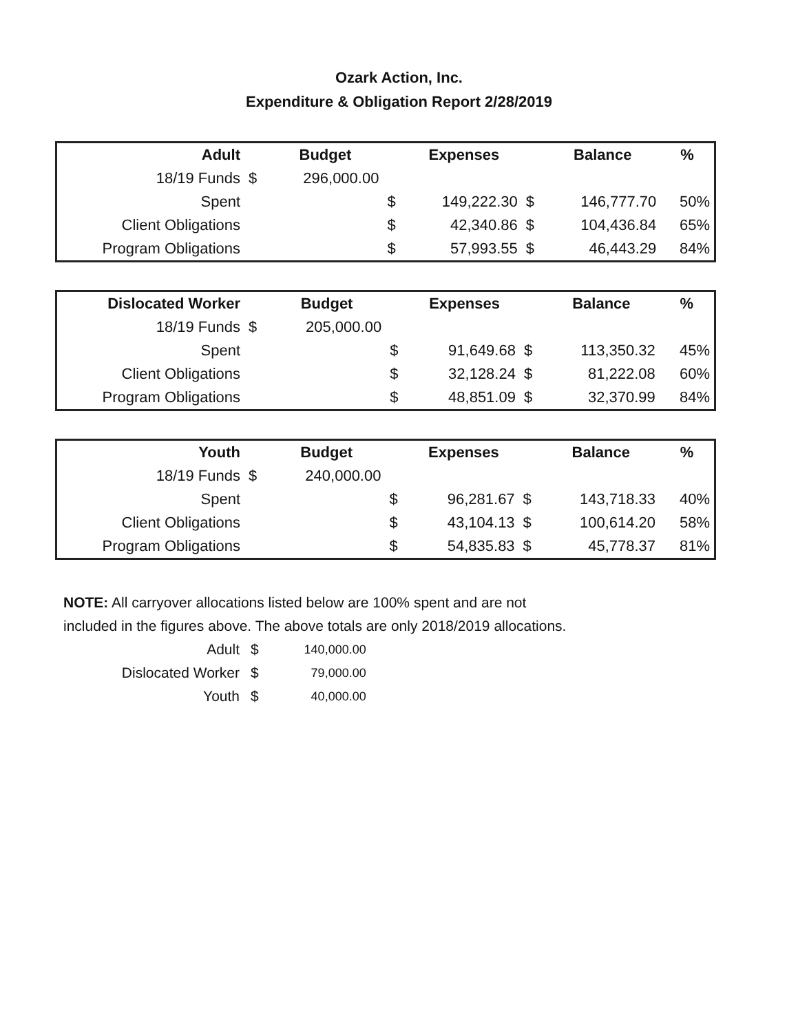Ozark Action, Inc.
Expenditure & Obligation Report 2/28/2019
| Adult | | Budget | | Expenses | | Balance | % |
| 18/19 Funds | $ | 296,000.00 | | | | | |
| Spent | | | $ | 149,222.30 | $ | 146,777.70 | 50% |
| Client Obligations | | | $ | 42,340.86 | $ | 104,436.84 | 65% |
| Program Obligations | | | $ | 57,993.55 | $ | 46,443.29 | 84% |
| Dislocated Worker | | Budget | | Expenses | | Balance | % |
| 18/19 Funds | $ | 205,000.00 | | | | | |
| Spent | | | $ | 91,649.68 | $ | 113,350.32 | 45% |
| Client Obligations | | | $ | 32,128.24 | $ | 81,222.08 | 60% |
| Program Obligations | | | $ | 48,851.09 | $ | 32,370.99 | 84% |
| Youth | | Budget | | Expenses | | Balance | % |
| 18/19 Funds | $ | 240,000.00 | | | | | |
| Spent | | | $ | 96,281.67 | $ | 143,718.33 | 40% |
| Client Obligations | | | $ | 43,104.13 | $ | 100,614.20 | 58% |
| Program Obligations | | | $ | 54,835.83 | $ | 45,778.37 | 81% |
NOTE: All carryover allocations listed below are 100% spent and are not
included in the figures above. The above totals are only 2018/2019 allocations.
| Adult | $ | 140,000.00 |
| Dislocated Worker | $ | 79,000.00 |
| Youth | $ | 40,000.00 |